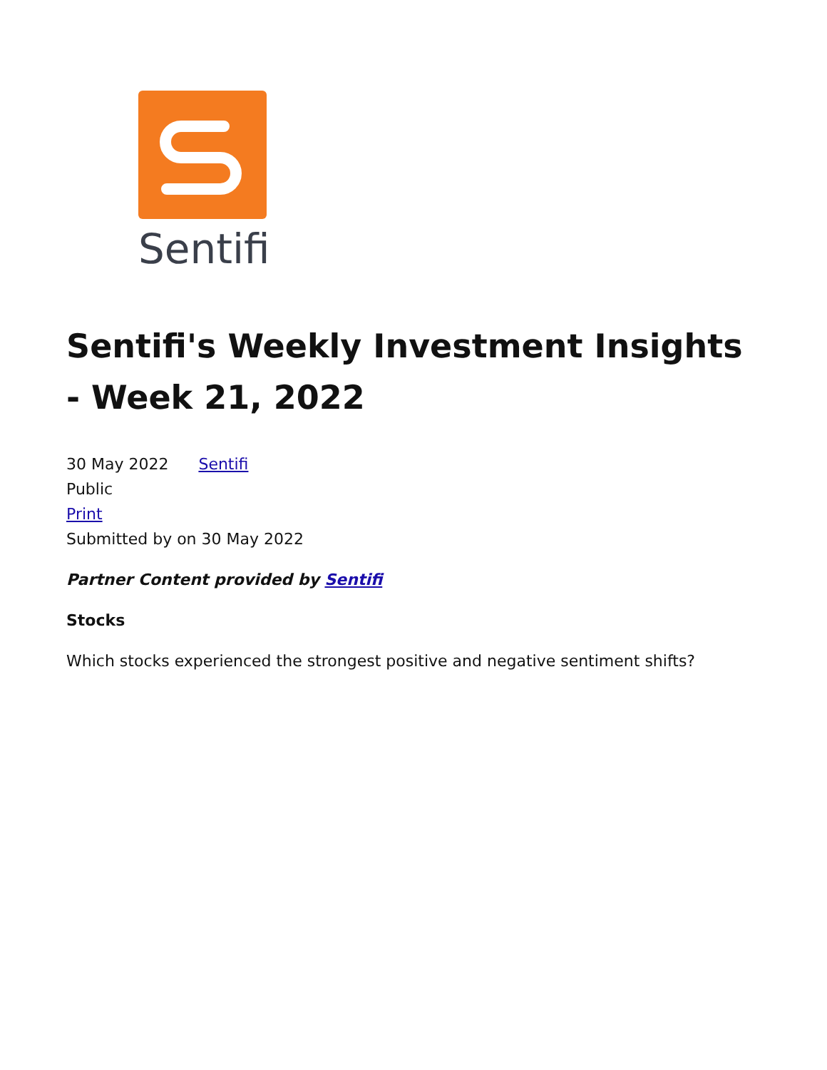Sentifi
Sentifi's Weekly Investment Insights - Week 21, 2022
30 May 2022 Sentifi
Public
Print
Submitted by on 30 May 2022
Partner Content provided by Sentifi
Stocks
Which stocks experienced the strongest positive and negative sentiment shifts?